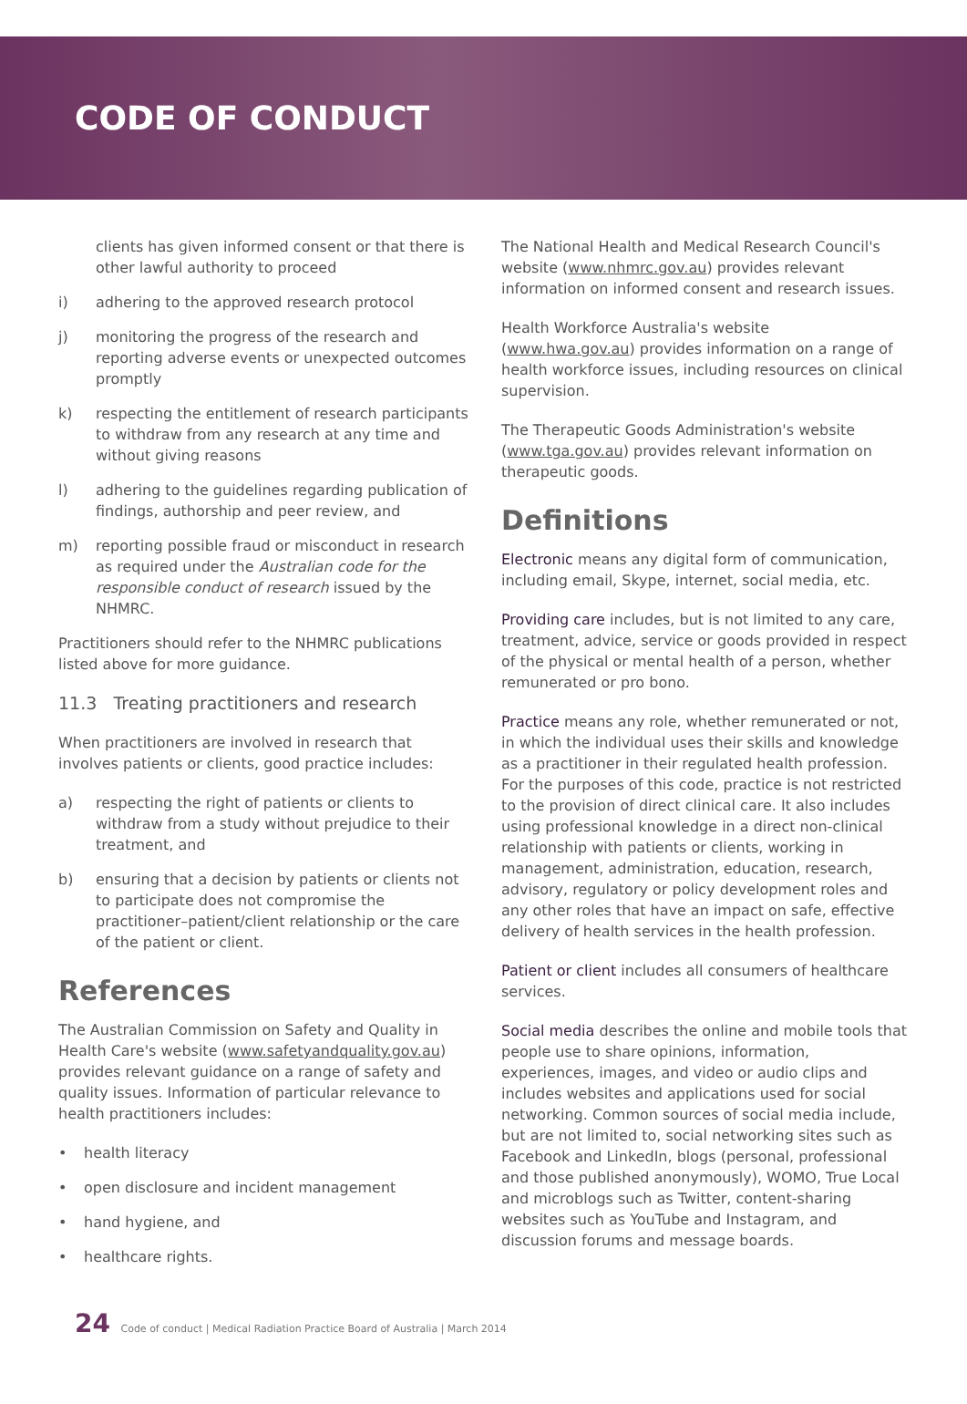CODE OF CONDUCT
clients has given informed consent or that there is other lawful authority to proceed
i) adhering to the approved research protocol
j) monitoring the progress of the research and reporting adverse events or unexpected outcomes promptly
k) respecting the entitlement of research participants to withdraw from any research at any time and without giving reasons
l) adhering to the guidelines regarding publication of findings, authorship and peer review, and
m) reporting possible fraud or misconduct in research as required under the Australian code for the responsible conduct of research issued by the NHMRC.
Practitioners should refer to the NHMRC publications listed above for more guidance.
11.3 Treating practitioners and research
When practitioners are involved in research that involves patients or clients, good practice includes:
a) respecting the right of patients or clients to withdraw from a study without prejudice to their treatment, and
b) ensuring that a decision by patients or clients not to participate does not compromise the practitioner–patient/client relationship or the care of the patient or client.
References
The Australian Commission on Safety and Quality in Health Care's website (www.safetyandquality.gov.au) provides relevant guidance on a range of safety and quality issues. Information of particular relevance to health practitioners includes:
• health literacy
• open disclosure and incident management
• hand hygiene, and
• healthcare rights.
The National Health and Medical Research Council's website (www.nhmrc.gov.au) provides relevant information on informed consent and research issues.
Health Workforce Australia's website (www.hwa.gov.au) provides information on a range of health workforce issues, including resources on clinical supervision.
The Therapeutic Goods Administration's website (www.tga.gov.au) provides relevant information on therapeutic goods.
Definitions
Electronic means any digital form of communication, including email, Skype, internet, social media, etc.
Providing care includes, but is not limited to any care, treatment, advice, service or goods provided in respect of the physical or mental health of a person, whether remunerated or pro bono.
Practice means any role, whether remunerated or not, in which the individual uses their skills and knowledge as a practitioner in their regulated health profession. For the purposes of this code, practice is not restricted to the provision of direct clinical care. It also includes using professional knowledge in a direct non-clinical relationship with patients or clients, working in management, administration, education, research, advisory, regulatory or policy development roles and any other roles that have an impact on safe, effective delivery of health services in the health profession.
Patient or client includes all consumers of healthcare services.
Social media describes the online and mobile tools that people use to share opinions, information, experiences, images, and video or audio clips and includes websites and applications used for social networking. Common sources of social media include, but are not limited to, social networking sites such as Facebook and LinkedIn, blogs (personal, professional and those published anonymously), WOMO, True Local and microblogs such as Twitter, content-sharing websites such as YouTube and Instagram, and discussion forums and message boards.
24 Code of conduct | Medical Radiation Practice Board of Australia | March 2014